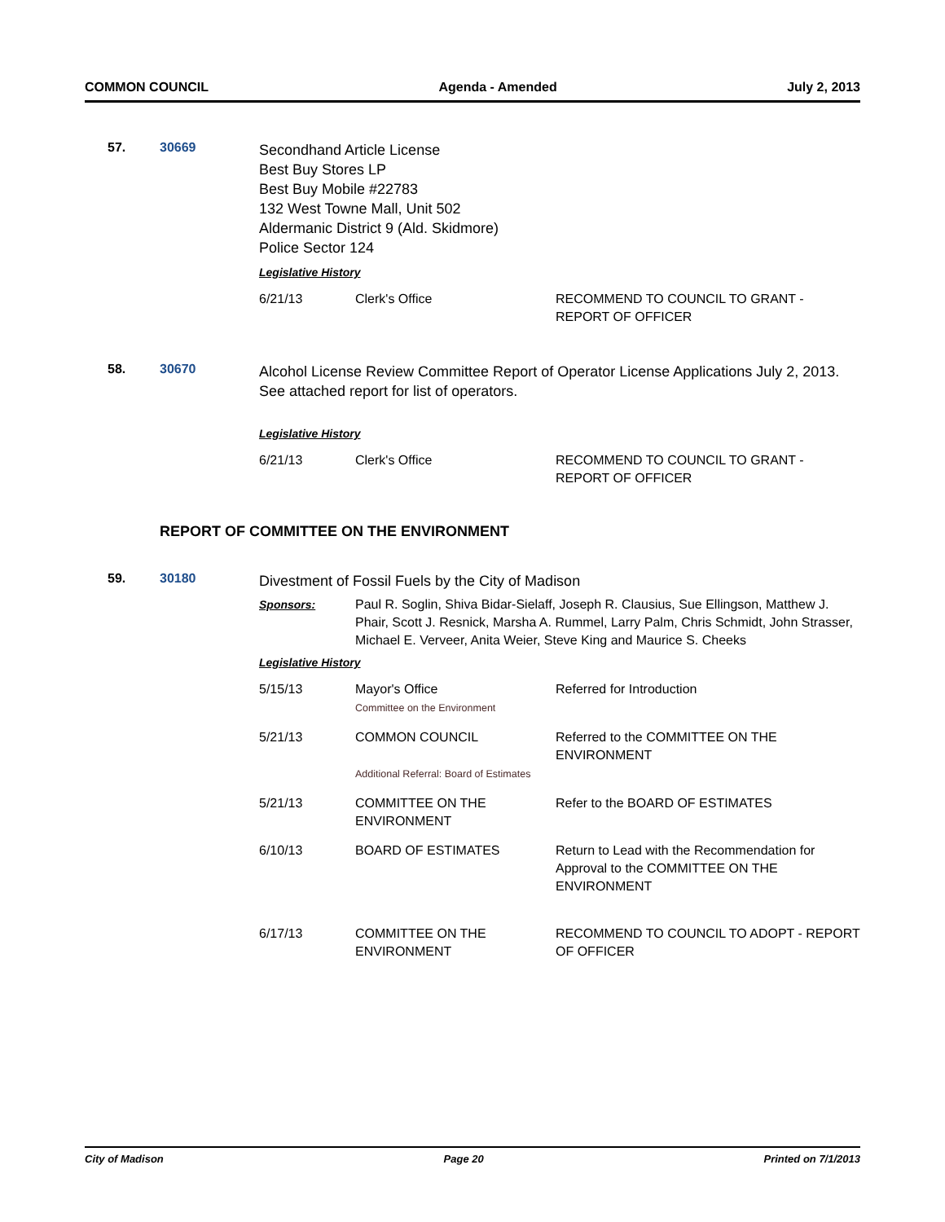COMMON COUNCIL Agenda - Amended July 2, 2013
57. 30669
Secondhand Article License
Best Buy Stores LP
Best Buy Mobile #22783
132 West Towne Mall, Unit 502
Aldermanic District 9 (Ald. Skidmore)
Police Sector 124
Legislative History
| 6/21/13 | Clerk's Office | RECOMMEND TO COUNCIL TO GRANT - REPORT OF OFFICER |
58. 30670
Alcohol License Review Committee Report of Operator License Applications July 2, 2013. See attached report for list of operators.
Legislative History
| 6/21/13 | Clerk's Office | RECOMMEND TO COUNCIL TO GRANT - REPORT OF OFFICER |
REPORT OF COMMITTEE ON THE ENVIRONMENT
59. 30180
Divestment of Fossil Fuels by the City of Madison
| Sponsors: | Paul R. Soglin, Shiva Bidar-Sielaff, Joseph R. Clausius, Sue Ellingson, Matthew J. Phair, Scott J. Resnick, Marsha A. Rummel, Larry Palm, Chris Schmidt, John Strasser, Michael E. Verveer, Anita Weier, Steve King and Maurice S. Cheeks |
Legislative History
| 5/15/13 | Mayor's Office Committee on the Environment | Referred for Introduction |
| 5/21/13 | COMMON COUNCIL Additional Referral: Board of Estimates | Referred to the COMMITTEE ON THE ENVIRONMENT |
| 5/21/13 | COMMITTEE ON THE ENVIRONMENT | Refer to the BOARD OF ESTIMATES |
| 6/10/13 | BOARD OF ESTIMATES | Return to Lead with the Recommendation for Approval to the COMMITTEE ON THE ENVIRONMENT |
| 6/17/13 | COMMITTEE ON THE ENVIRONMENT | RECOMMEND TO COUNCIL TO ADOPT - REPORT OF OFFICER |
City of Madison Page 20 Printed on 7/1/2013